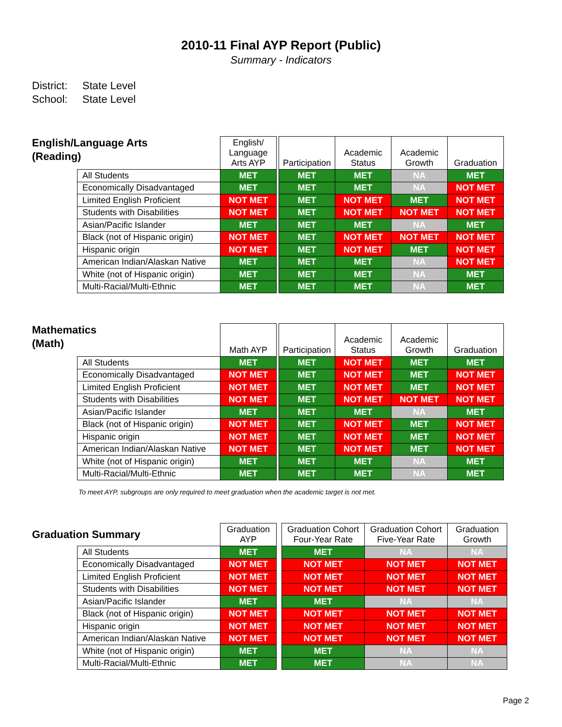2010-11 Final AYP Report (Public)
Summary - Indicators
District: State Level
School: State Level
English/Language Arts (Reading)
| | English/ Language Arts AYP | | Participation | Academic Status | Academic Growth | Graduation |
| --- | --- | --- | --- | --- | --- | --- |
| All Students | MET | | MET | MET | NA | MET |
| Economically Disadvantaged | MET | | MET | MET | NA | NOT MET |
| Limited English Proficient | NOT MET | | MET | NOT MET | MET | NOT MET |
| Students with Disabilities | NOT MET | | MET | NOT MET | NOT MET | NOT MET |
| Asian/Pacific Islander | MET | | MET | MET | NA | MET |
| Black (not of Hispanic origin) | NOT MET | | MET | NOT MET | NOT MET | NOT MET |
| Hispanic origin | NOT MET | | MET | NOT MET | MET | NOT MET |
| American Indian/Alaskan Native | MET | | MET | MET | NA | NOT MET |
| White (not of Hispanic origin) | MET | | MET | MET | NA | MET |
| Multi-Racial/Multi-Ethnic | MET | | MET | MET | NA | MET |
Mathematics
(Math)
| | Math AYP | | Participation | Academic Status | Academic Growth | Graduation |
| --- | --- | --- | --- | --- | --- | --- |
| All Students | MET | | MET | NOT MET | MET | MET |
| Economically Disadvantaged | NOT MET | | MET | NOT MET | MET | NOT MET |
| Limited English Proficient | NOT MET | | MET | NOT MET | MET | NOT MET |
| Students with Disabilities | NOT MET | | MET | NOT MET | NOT MET | NOT MET |
| Asian/Pacific Islander | MET | | MET | MET | NA | MET |
| Black (not of Hispanic origin) | NOT MET | | MET | NOT MET | MET | NOT MET |
| Hispanic origin | NOT MET | | MET | NOT MET | MET | NOT MET |
| American Indian/Alaskan Native | NOT MET | | MET | NOT MET | MET | NOT MET |
| White (not of Hispanic origin) | MET | | MET | MET | NA | MET |
| Multi-Racial/Multi-Ethnic | MET | | MET | MET | NA | MET |
To meet AYP, subgroups are only required to meet graduation when the academic target is not met.
Graduation Summary
| | Graduation AYP | | Graduation Cohort Four-Year Rate | Graduation Cohort Five-Year Rate | Graduation Growth |
| --- | --- | --- | --- | --- | --- |
| All Students | MET | | MET | NA | NA |
| Economically Disadvantaged | NOT MET | | NOT MET | NOT MET | NOT MET |
| Limited English Proficient | NOT MET | | NOT MET | NOT MET | NOT MET |
| Students with Disabilities | NOT MET | | NOT MET | NOT MET | NOT MET |
| Asian/Pacific Islander | MET | | MET | NA | NA |
| Black (not of Hispanic origin) | NOT MET | | NOT MET | NOT MET | NOT MET |
| Hispanic origin | NOT MET | | NOT MET | NOT MET | NOT MET |
| American Indian/Alaskan Native | NOT MET | | NOT MET | NOT MET | NOT MET |
| White (not of Hispanic origin) | MET | | MET | NA | NA |
| Multi-Racial/Multi-Ethnic | MET | | MET | NA | NA |
Page 2